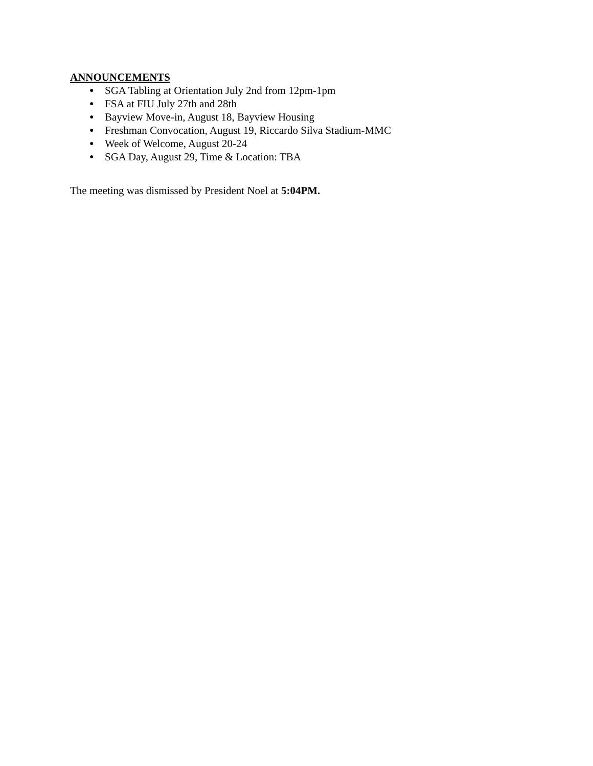ANNOUNCEMENTS
● SGA Tabling at Orientation July 2nd from 12pm-1pm
● FSA at FIU July 27th and 28th
● Bayview Move-in, August 18, Bayview Housing
● Freshman Convocation, August 19, Riccardo Silva Stadium-MMC
● Week of Welcome, August 20-24
● SGA Day, August 29, Time & Location: TBA
The meeting was dismissed by President Noel at 5:04PM.